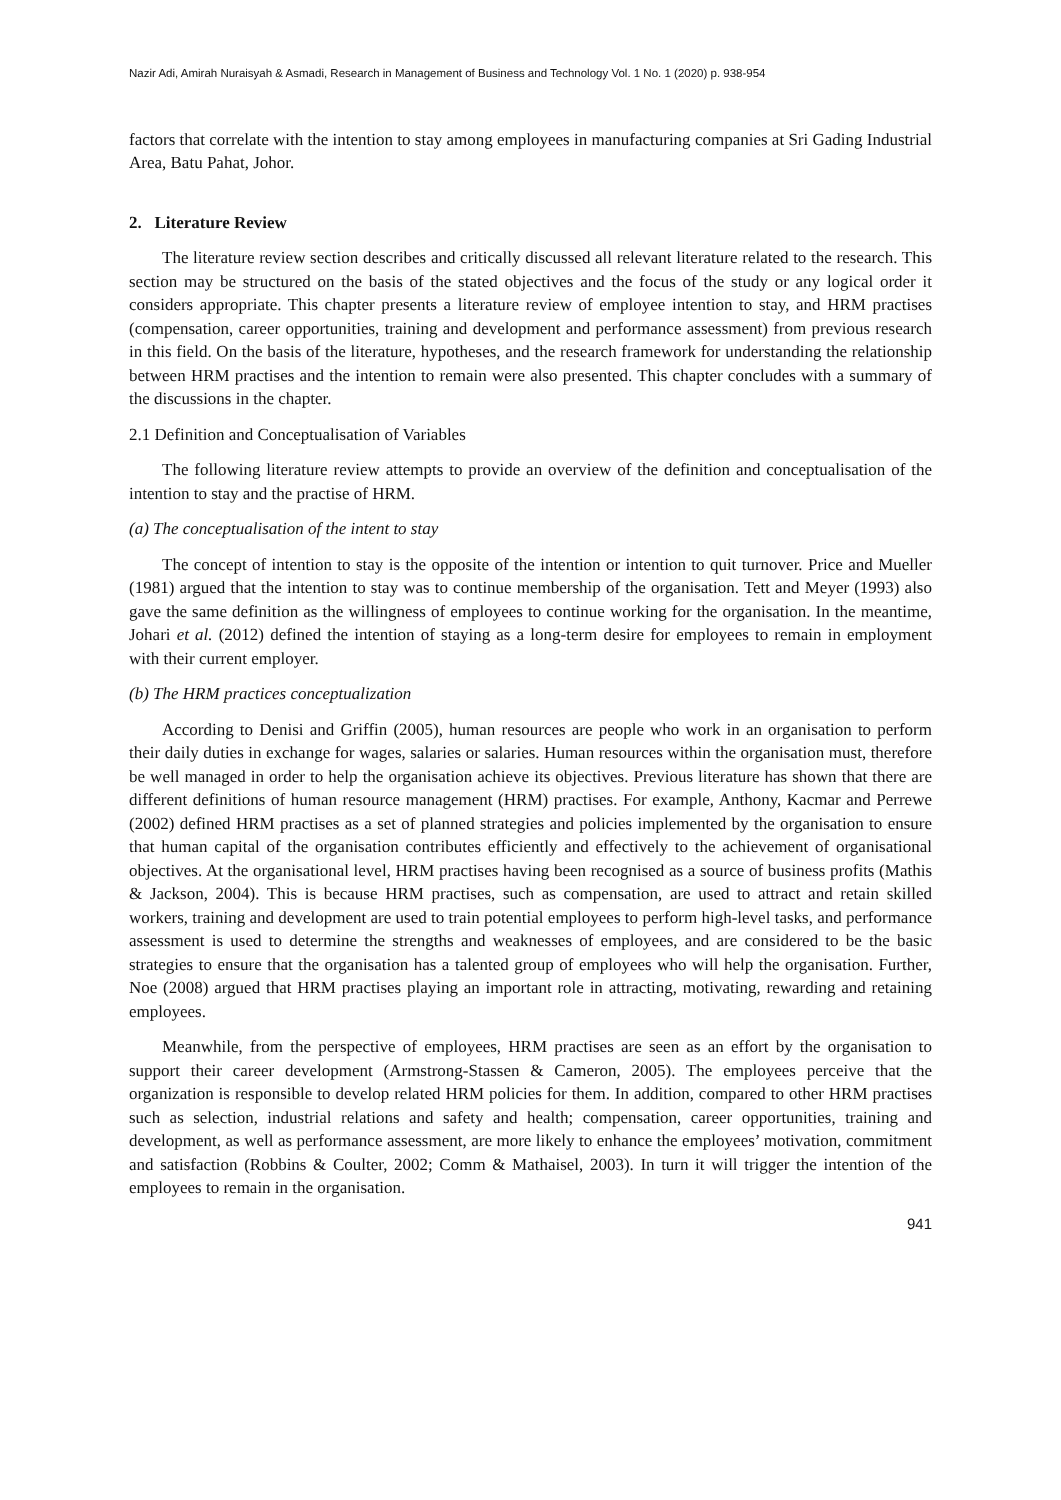Nazir Adi, Amirah Nuraisyah & Asmadi, Research in Management of Business and Technology Vol. 1 No. 1 (2020) p. 938-954
factors that correlate with the intention to stay among employees in manufacturing companies at Sri Gading Industrial Area, Batu Pahat, Johor.
2. Literature Review
The literature review section describes and critically discussed all relevant literature related to the research. This section may be structured on the basis of the stated objectives and the focus of the study or any logical order it considers appropriate. This chapter presents a literature review of employee intention to stay, and HRM practises (compensation, career opportunities, training and development and performance assessment) from previous research in this field. On the basis of the literature, hypotheses, and the research framework for understanding the relationship between HRM practises and the intention to remain were also presented. This chapter concludes with a summary of the discussions in the chapter.
2.1 Definition and Conceptualisation of Variables
The following literature review attempts to provide an overview of the definition and conceptualisation of the intention to stay and the practise of HRM.
(a) The conceptualisation of the intent to stay
The concept of intention to stay is the opposite of the intention or intention to quit turnover. Price and Mueller (1981) argued that the intention to stay was to continue membership of the organisation. Tett and Meyer (1993) also gave the same definition as the willingness of employees to continue working for the organisation. In the meantime, Johari et al. (2012) defined the intention of staying as a long-term desire for employees to remain in employment with their current employer.
(b) The HRM practices conceptualization
According to Denisi and Griffin (2005), human resources are people who work in an organisation to perform their daily duties in exchange for wages, salaries or salaries. Human resources within the organisation must, therefore be well managed in order to help the organisation achieve its objectives. Previous literature has shown that there are different definitions of human resource management (HRM) practises. For example, Anthony, Kacmar and Perrewe (2002) defined HRM practises as a set of planned strategies and policies implemented by the organisation to ensure that human capital of the organisation contributes efficiently and effectively to the achievement of organisational objectives. At the organisational level, HRM practises having been recognised as a source of business profits (Mathis & Jackson, 2004). This is because HRM practises, such as compensation, are used to attract and retain skilled workers, training and development are used to train potential employees to perform high-level tasks, and performance assessment is used to determine the strengths and weaknesses of employees, and are considered to be the basic strategies to ensure that the organisation has a talented group of employees who will help the organisation. Further, Noe (2008) argued that HRM practises playing an important role in attracting, motivating, rewarding and retaining employees.
Meanwhile, from the perspective of employees, HRM practises are seen as an effort by the organisation to support their career development (Armstrong-Stassen & Cameron, 2005). The employees perceive that the organization is responsible to develop related HRM policies for them. In addition, compared to other HRM practises such as selection, industrial relations and safety and health; compensation, career opportunities, training and development, as well as performance assessment, are more likely to enhance the employees’ motivation, commitment and satisfaction (Robbins & Coulter, 2002; Comm & Mathaisel, 2003). In turn it will trigger the intention of the employees to remain in the organisation.
941